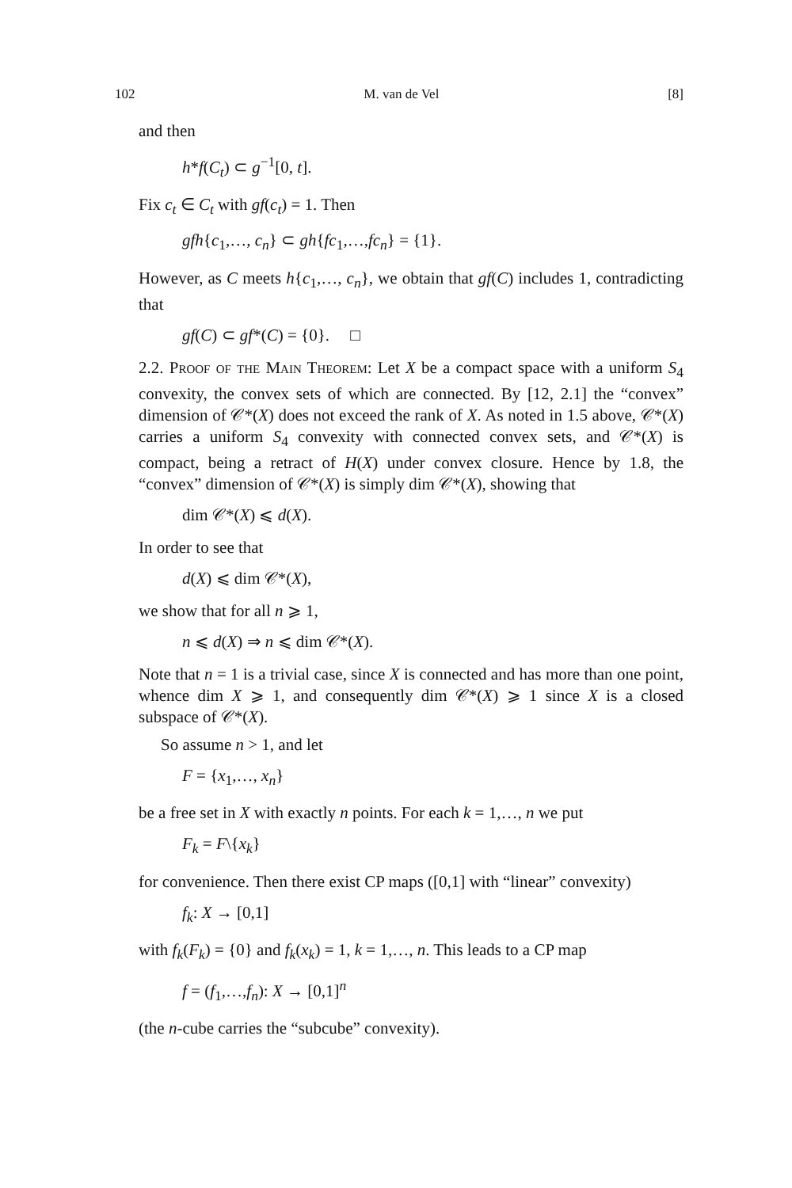102 M. van de Vel [8]
and then
h*f(C<sub>t</sub>) ⊂ g<sup>−1</sup>[0, t].
Fix c<sub>t</sub> ∈ C<sub>t</sub> with gf(c<sub>t</sub>) = 1. Then
gfh{c<sub>1</sub>,…, c<sub>n</sub>} ⊂ gh{fc<sub>1</sub>,…,fc<sub>n</sub>} = {1}.
However, as C meets h{c<sub>1</sub>,…, c<sub>n</sub>}, we obtain that gf(C) includes 1, contradicting that
gf(C) ⊂ gf*(C) = {0}. □
2.2. Proof of the Main Theorem: Let X be a compact space with a uniform S<sub>4</sub> convexity, the convex sets of which are connected. By [12, 2.1] the “convex” dimension of 𝒞*(X) does not exceed the rank of X. As noted in 1.5 above, 𝒞*(X) carries a uniform S<sub>4</sub> convexity with connected convex sets, and 𝒞*(X) is compact, being a retract of H(X) under convex closure. Hence by 1.8, the “convex” dimension of 𝒞*(X) is simply dim 𝒞*(X), showing that
dim 𝒞*(X) ⩽ d(X).
In order to see that
d(X) ⩽ dim 𝒞*(X),
we show that for all n ⩾ 1,
n ⩽ d(X) ⇒ n ⩽ dim 𝒞*(X).
Note that n = 1 is a trivial case, since X is connected and has more than one point, whence dim X ⩾ 1, and consequently dim 𝒞*(X) ⩾ 1 since X is a closed subspace of 𝒞*(X).
So assume n > 1, and let
F = {x<sub>1</sub>,…, x<sub>n</sub>}
be a free set in X with exactly n points. For each k = 1,…, n we put
F<sub>k</sub> = F\{x<sub>k</sub>}
for convenience. Then there exist CP maps ([0,1] with “linear” convexity)
f<sub>k</sub>: X → [0,1]
with f<sub>k</sub>(F<sub>k</sub>) = {0} and f<sub>k</sub>(x<sub>k</sub>) = 1, k = 1,…, n. This leads to a CP map
f = (f<sub>1</sub>,…,f<sub>n</sub>): X → [0,1]<sup>n</sup>
(the n-cube carries the “subcube” convexity).